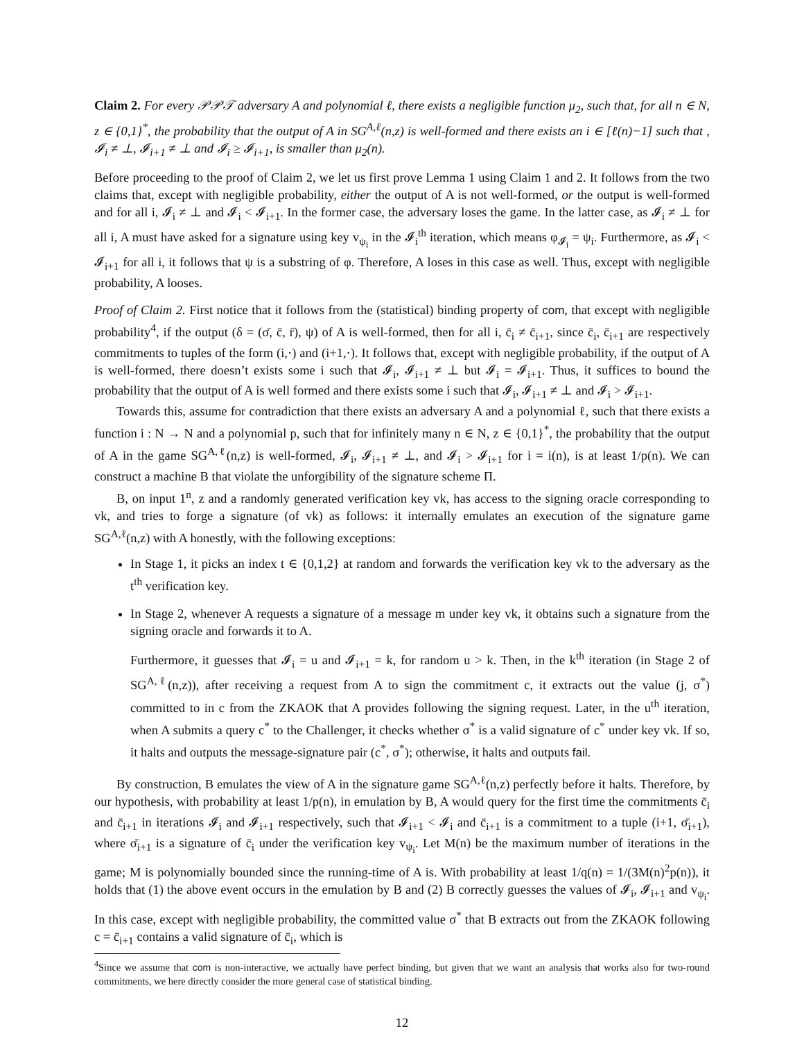Claim 2. For every 𝒫𝒫𝒯 adversary A and polynomial ℓ, there exists a negligible function μ<sub>2</sub>, such that, for all n ∈ N, z ∈ {0,1}<sup>*</sup>, the probability that the output of A in SG<sup>A,ℓ</sup>(n,z) is well-formed and there exists an i ∈ [ℓ(n)−1] such that , 𝓘<sub>i</sub> ≠ ⊥, 𝓘<sub>i+1</sub> ≠ ⊥ and 𝓘<sub>i</sub> ≥ 𝓘<sub>i+1</sub>, is smaller than μ<sub>2</sub>(n).
Before proceeding to the proof of Claim 2, we let us first prove Lemma 1 using Claim 1 and 2. It follows from the two claims that, except with negligible probability, either the output of A is not well-formed, or the output is well-formed and for all i, 𝓘<sub>i</sub> ≠ ⊥ and 𝓘<sub>i</sub> < 𝓘<sub>i+1</sub>. In the former case, the adversary loses the game. In the latter case, as 𝓘<sub>i</sub> ≠ ⊥ for all i, A must have asked for a signature using key v<sub>ψ<sub>i</sub></sub> in the 𝓘<sub>i</sub><sup>th</sup> iteration, which means φ<sub>𝓘<sub>i</sub></sub> = ψ<sub>i</sub>. Furthermore, as 𝓘<sub>i</sub> < 𝓘<sub>i+1</sub> for all i, it follows that ψ is a substring of φ. Therefore, A loses in this case as well. Thus, except with negligible probability, A looses.
Proof of Claim 2. First notice that it follows from the (statistical) binding property of com, that except with negligible probability<sup>4</sup>, if the output (δ = (σ̄, c̄, r̄), ψ) of A is well-formed, then for all i, c̄<sub>i</sub> ≠ c̄<sub>i+1</sub>, since c̄<sub>i</sub>, c̄<sub>i+1</sub> are respectively commitments to tuples of the form (i,·) and (i+1,·). It follows that, except with negligible probability, if the output of A is well-formed, there doesn’t exists some i such that 𝓘<sub>i</sub>, 𝓘<sub>i+1</sub> ≠ ⊥ but 𝓘<sub>i</sub> = 𝓘<sub>i+1</sub>. Thus, it suffices to bound the probability that the output of A is well formed and there exists some i such that 𝓘<sub>i</sub>, 𝓘<sub>i+1</sub> ≠ ⊥ and 𝓘<sub>i</sub> > 𝓘<sub>i+1</sub>.
Towards this, assume for contradiction that there exists an adversary A and a polynomial ℓ, such that there exists a function i : N → N and a polynomial p, such that for infinitely many n ∈ N, z ∈ {0,1}<sup>*</sup>, the probability that the output of A in the game SG<sup>A,ℓ</sup>(n,z) is well-formed, 𝓘<sub>i</sub>, 𝓘<sub>i+1</sub> ≠ ⊥, and 𝓘<sub>i</sub> > 𝓘<sub>i+1</sub> for i = i(n), is at least 1/p(n). We can construct a machine B that violate the unforgibility of the signature scheme Π.
B, on input 1<sup>n</sup>, z and a randomly generated verification key vk, has access to the signing oracle corresponding to vk, and tries to forge a signature (of vk) as follows: it internally emulates an execution of the signature game SG<sup>A,ℓ</sup>(n,z) with A honestly, with the following exceptions:
In Stage 1, it picks an index t ∈ {0,1,2} at random and forwards the verification key vk to the adversary as the t<sup>th</sup> verification key.
In Stage 2, whenever A requests a signature of a message m under key vk, it obtains such a signature from the signing oracle and forwards it to A.
Furthermore, it guesses that 𝓘<sub>i</sub> = u and 𝓘<sub>i+1</sub> = k, for random u > k. Then, in the k<sup>th</sup> iteration (in Stage 2 of SG<sup>A,ℓ</sup>(n,z)), after receiving a request from A to sign the commitment c, it extracts out the value (j, σ<sup>*</sup>) committed to in c from the ZKAOK that A provides following the signing request. Later, in the u<sup>th</sup> iteration, when A submits a query c<sup>*</sup> to the Challenger, it checks whether σ<sup>*</sup> is a valid signature of c<sup>*</sup> under key vk. If so, it halts and outputs the message-signature pair (c<sup>*</sup>, σ<sup>*</sup>); otherwise, it halts and outputs fail.
By construction, B emulates the view of A in the signature game SG<sup>A,ℓ</sup>(n,z) perfectly before it halts. Therefore, by our hypothesis, with probability at least 1/p(n), in emulation by B, A would query for the first time the commitments c̄<sub>i</sub> and c̄<sub>i+1</sub> in iterations 𝓘<sub>i</sub> and 𝓘<sub>i+1</sub> respectively, such that 𝓘<sub>i+1</sub> < 𝓘<sub>i</sub> and c̄<sub>i+1</sub> is a commitment to a tuple (i+1, σ̄<sub>i+1</sub>), where σ̄<sub>i+1</sub> is a signature of c̄<sub>i</sub> under the verification key v<sub>ψ<sub>i</sub></sub>. Let M(n) be the maximum number of iterations in the game; M is polynomially bounded since the running-time of A is. With probability at least 1/q(n) = 1/(3M(n)<sup>2</sup>p(n)), it holds that (1) the above event occurs in the emulation by B and (2) B correctly guesses the values of 𝓘<sub>i</sub>, 𝓘<sub>i+1</sub> and v<sub>ψ<sub>i</sub></sub>. In this case, except with negligible probability, the committed value σ<sup>*</sup> that B extracts out from the ZKAOK following c = c̄<sub>i+1</sub> contains a valid signature of c̄<sub>i</sub>, which is
<sup>4</sup> Since we assume that com is non-interactive, we actually have perfect binding, but given that we want an analysis that works also for two-round commitments, we here directly consider the more general case of statistical binding.
12